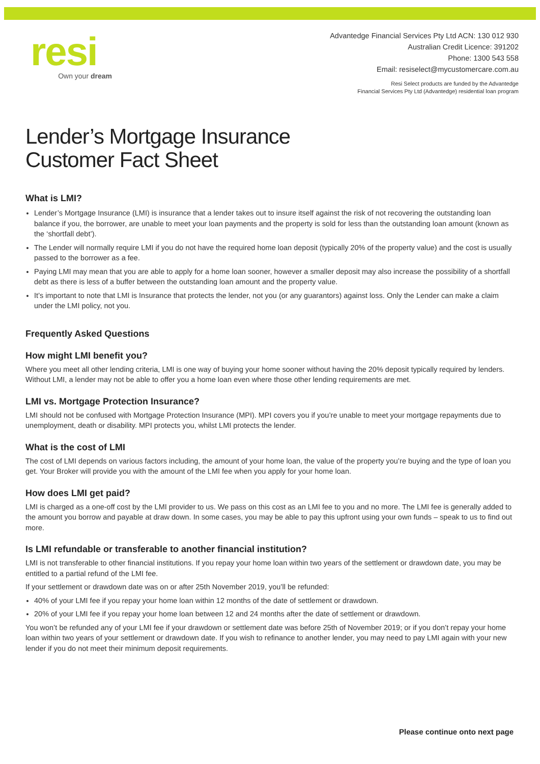resi
Own your dream
Advantedge Financial Services Pty Ltd ACN: 130 012 930
Australian Credit Licence: 391202
Phone: 1300 543 558
Email: resiselect@mycustomercare.com.au
Resi Select products are funded by the Advantedge
Financial Services Pty Ltd (Advantedge) residential loan program
Lender’s Mortgage Insurance
Customer Fact Sheet
What is LMI?
Lender’s Mortgage Insurance (LMI) is insurance that a lender takes out to insure itself against the risk of not recovering the outstanding loan balance if you, the borrower, are unable to meet your loan payments and the property is sold for less than the outstanding loan amount (known as the ‘shortfall debt’).
The Lender will normally require LMI if you do not have the required home loan deposit (typically 20% of the property value) and the cost is usually passed to the borrower as a fee.
Paying LMI may mean that you are able to apply for a home loan sooner, however a smaller deposit may also increase the possibility of a shortfall debt as there is less of a buffer between the outstanding loan amount and the property value.
It’s important to note that LMI is Insurance that protects the lender, not you (or any guarantors) against loss. Only the Lender can make a claim under the LMI policy, not you.
Frequently Asked Questions
How might LMI benefit you?
Where you meet all other lending criteria, LMI is one way of buying your home sooner without having the 20% deposit typically required by lenders. Without LMI, a lender may not be able to offer you a home loan even where those other lending requirements are met.
LMI vs. Mortgage Protection Insurance?
LMI should not be confused with Mortgage Protection Insurance (MPI). MPI covers you if you’re unable to meet your mortgage repayments due to unemployment, death or disability. MPI protects you, whilst LMI protects the lender.
What is the cost of LMI
The cost of LMI depends on various factors including, the amount of your home loan, the value of the property you’re buying and the type of loan you get. Your Broker will provide you with the amount of the LMI fee when you apply for your home loan.
How does LMI get paid?
LMI is charged as a one-off cost by the LMI provider to us. We pass on this cost as an LMI fee to you and no more. The LMI fee is generally added to the amount you borrow and payable at draw down. In some cases, you may be able to pay this upfront using your own funds – speak to us to find out more.
Is LMI refundable or transferable to another financial institution?
LMI is not transferable to other financial institutions. If you repay your home loan within two years of the settlement or drawdown date, you may be entitled to a partial refund of the LMI fee.
If your settlement or drawdown date was on or after 25th November 2019, you’ll be refunded:
40% of your LMI fee if you repay your home loan within 12 months of the date of settlement or drawdown.
20% of your LMI fee if you repay your home loan between 12 and 24 months after the date of settlement or drawdown.
You won’t be refunded any of your LMI fee if your drawdown or settlement date was before 25th of November 2019; or if you don’t repay your home loan within two years of your settlement or drawdown date. If you wish to refinance to another lender, you may need to pay LMI again with your new lender if you do not meet their minimum deposit requirements.
Please continue onto next page